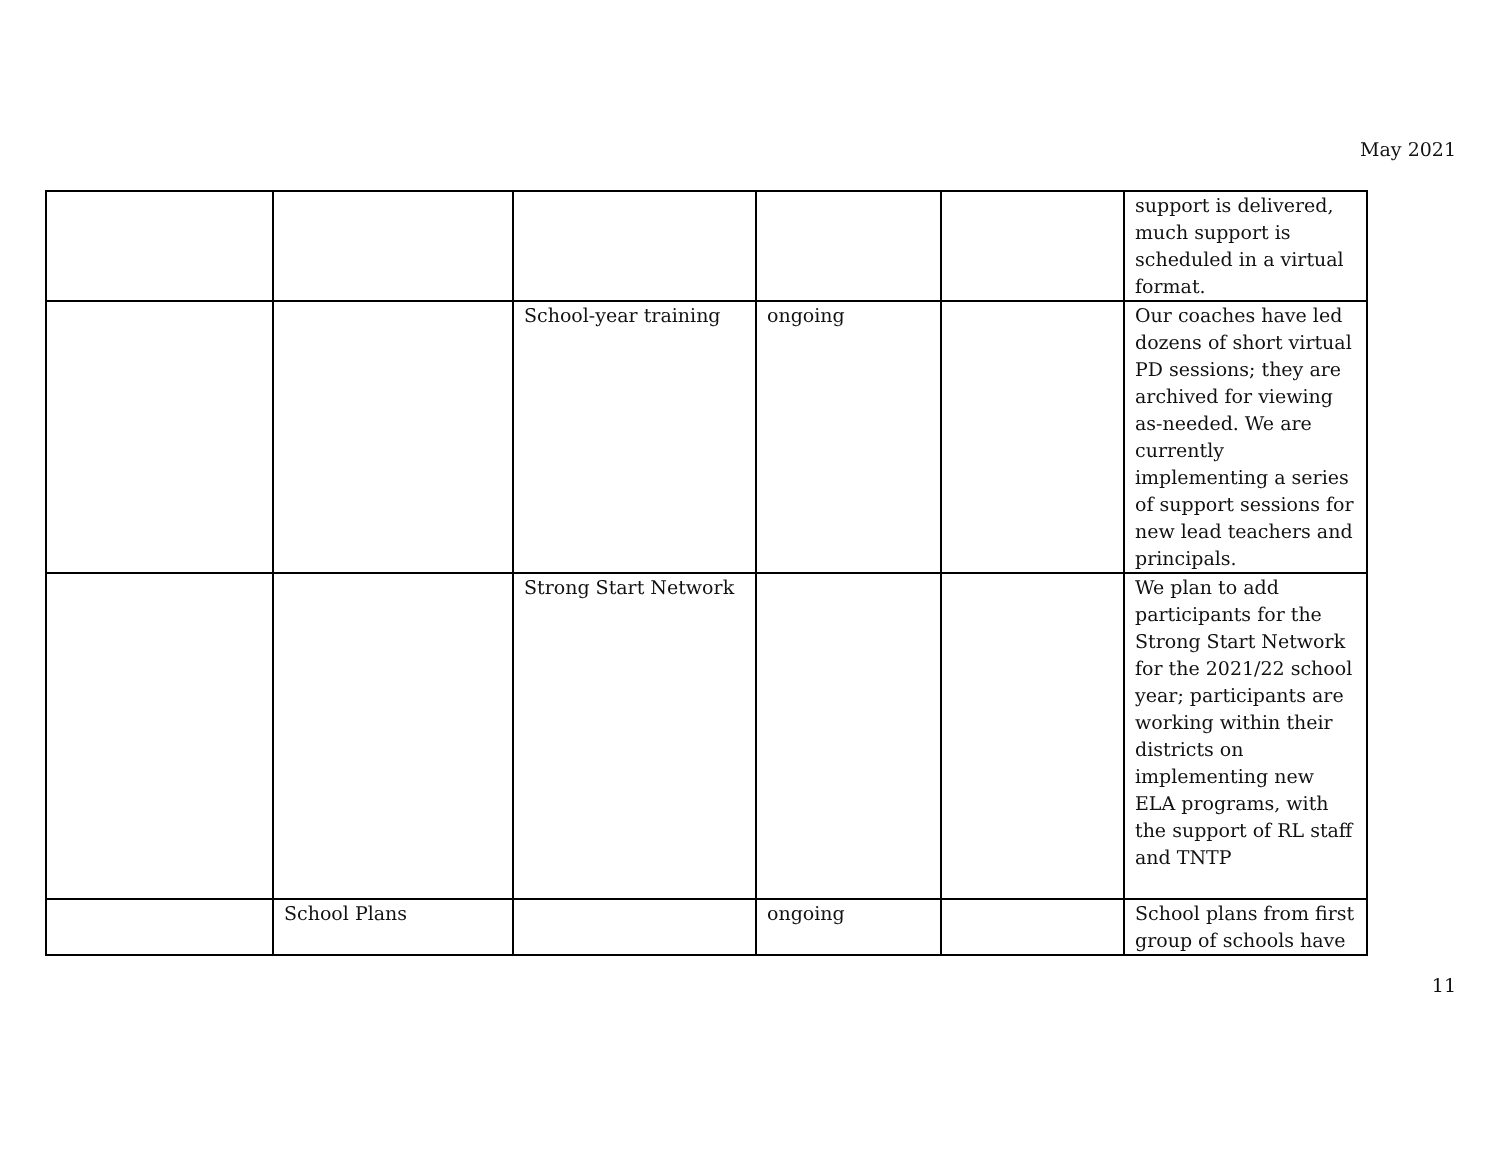May 2021
| | | | | | support is delivered, much support is scheduled in a virtual format. |
| | | School-year training | ongoing | | Our coaches have led dozens of short virtual PD sessions; they are archived for viewing as-needed. We are currently implementing a series of support sessions for new lead teachers and principals. |
| | | Strong Start Network | | | We plan to add participants for the Strong Start Network for the 2021/22 school year; participants are working within their districts on implementing new ELA programs, with the support of RL staff and TNTP |
| | School Plans | | ongoing | | School plans from first group of schools have |
11